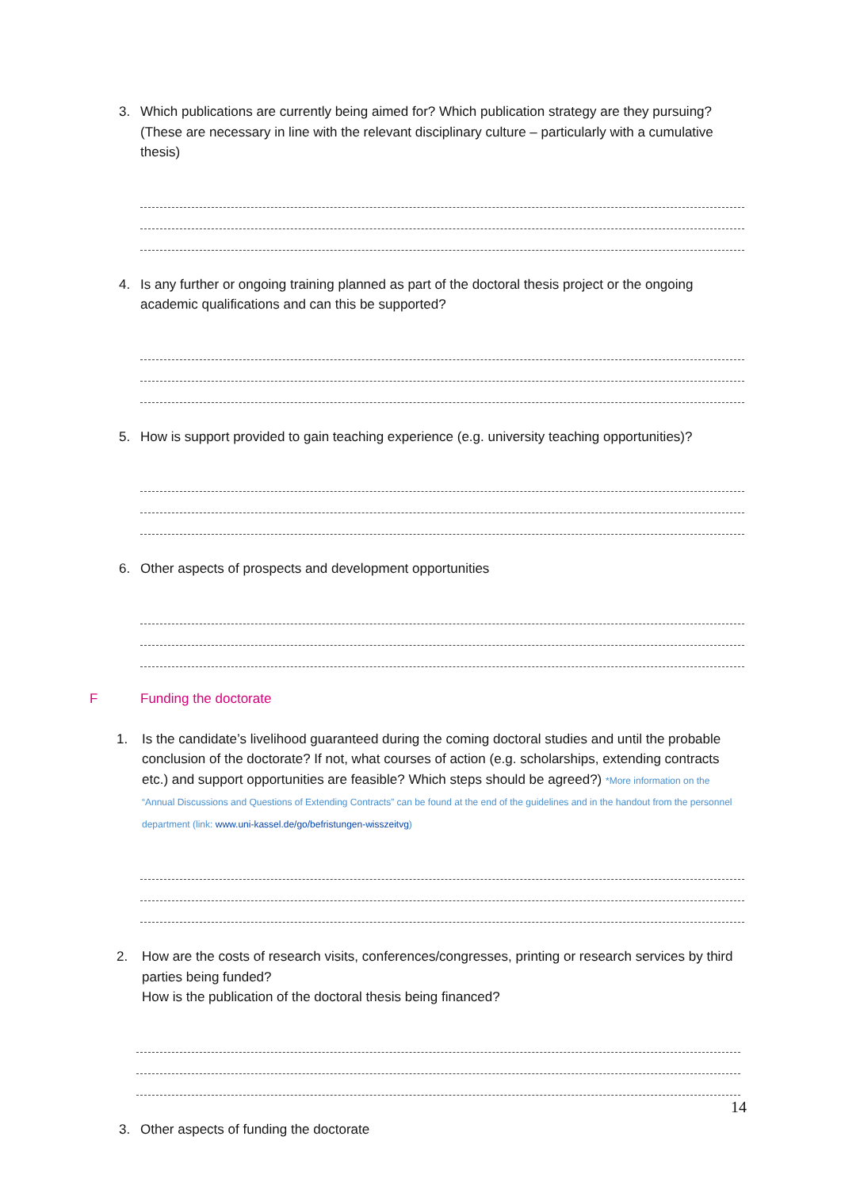3. Which publications are currently being aimed for? Which publication strategy are they pursuing? (These are necessary in line with the relevant disciplinary culture – particularly with a cumulative thesis)
4. Is any further or ongoing training planned as part of the doctoral thesis project or the ongoing academic qualifications and can this be supported?
5. How is support provided to gain teaching experience (e.g. university teaching opportunities)?
6. Other aspects of prospects and development opportunities
F Funding the doctorate
1. Is the candidate’s livelihood guaranteed during the coming doctoral studies and until the probable conclusion of the doctorate? If not, what courses of action (e.g. scholarships, extending contracts etc.) and support opportunities are feasible? Which steps should be agreed?) *More information on the “Annual Discussions and Questions of Extending Contracts” can be found at the end of the guidelines and in the handout from the personnel department (link: www.uni-kassel.de/go/befristungen-wisszeitvg)
2. How are the costs of research visits, conferences/congresses, printing or research services by third parties being funded?
How is the publication of the doctoral thesis being financed?
3. Other aspects of funding the doctorate
14